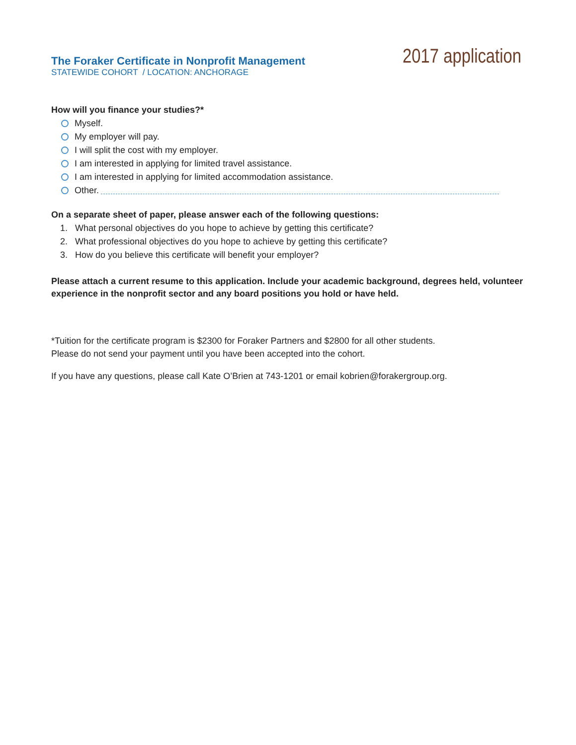The Foraker Certificate in Nonprofit Management
STATEWIDE COHORT / LOCATION: ANCHORAGE
2017 application
How will you finance your studies?*
Myself.
My employer will pay.
I will split the cost with my employer.
I am interested in applying for limited travel assistance.
I am interested in applying for limited accommodation assistance.
Other.
On a separate sheet of paper, please answer each of the following questions:
1. What personal objectives do you hope to achieve by getting this certificate?
2. What professional objectives do you hope to achieve by getting this certificate?
3. How do you believe this certificate will benefit your employer?
Please attach a current resume to this application. Include your academic background, degrees held, volunteer experience in the nonprofit sector and any board positions you hold or have held.
*Tuition for the certificate program is $2300 for Foraker Partners and $2800 for all other students.
Please do not send your payment until you have been accepted into the cohort.
If you have any questions, please call Kate O’Brien at 743-1201 or email kobrien@forakergroup.org.